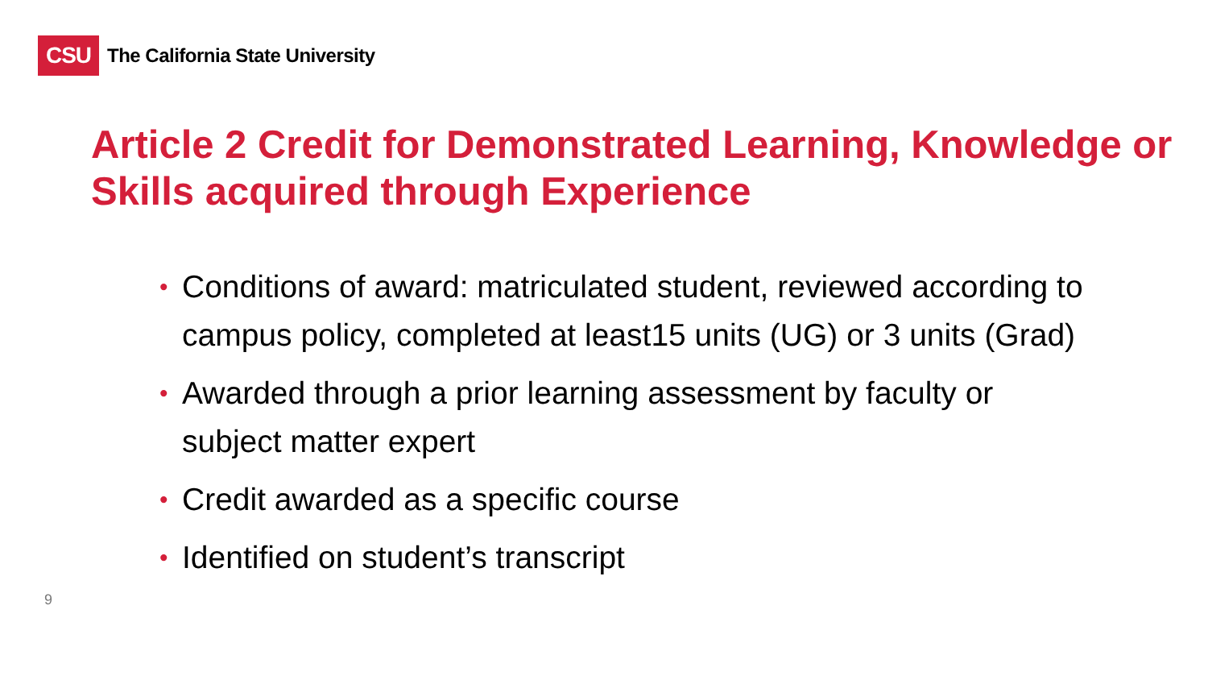CSU
The California State University
Article 2 Credit for Demonstrated Learning, Knowledge or Skills acquired through Experience
• Conditions of award: matriculated student, reviewed according to campus policy, completed at least15 units (UG) or 3 units (Grad)
• Awarded through a prior learning assessment by faculty or subject matter expert
• Credit awarded as a specific course
• Identified on student’s transcript
9